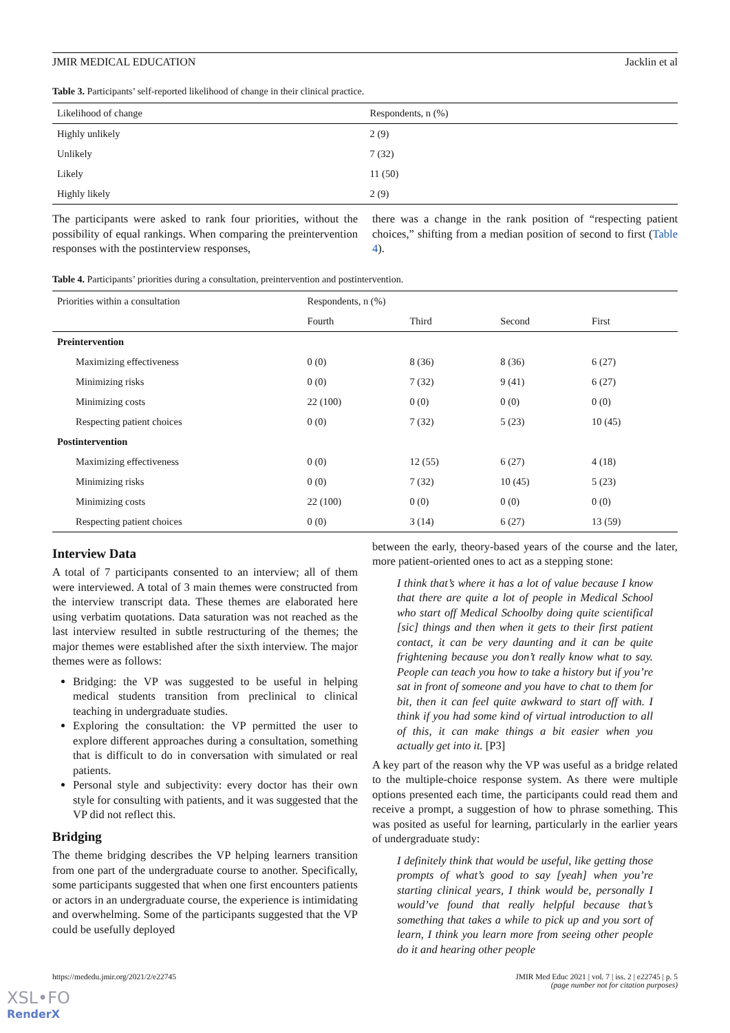JMIR MEDICAL EDUCATION Jacklin et al
Table 3. Participants’ self-reported likelihood of change in their clinical practice.
| Likelihood of change | Respondents, n (%) |
| --- | --- |
| Highly unlikely | 2 (9) |
| Unlikely | 7 (32) |
| Likely | 11 (50) |
| Highly likely | 2 (9) |
The participants were asked to rank four priorities, without the possibility of equal rankings. When comparing the preintervention responses with the postinterview responses,
there was a change in the rank position of “respecting patient choices,” shifting from a median position of second to first (Table 4).
Table 4. Participants’ priorities during a consultation, preintervention and postintervention.
| Priorities within a consultation | Respondents, n (%) | | | |
| --- | --- | --- | --- | --- |
| | Fourth | Third | Second | First |
| Preintervention | | | | |
| Maximizing effectiveness | 0 (0) | 8 (36) | 8 (36) | 6 (27) |
| Minimizing risks | 0 (0) | 7 (32) | 9 (41) | 6 (27) |
| Minimizing costs | 22 (100) | 0 (0) | 0 (0) | 0 (0) |
| Respecting patient choices | 0 (0) | 7 (32) | 5 (23) | 10 (45) |
| Postintervention | | | | |
| Maximizing effectiveness | 0 (0) | 12 (55) | 6 (27) | 4 (18) |
| Minimizing risks | 0 (0) | 7 (32) | 10 (45) | 5 (23) |
| Minimizing costs | 22 (100) | 0 (0) | 0 (0) | 0 (0) |
| Respecting patient choices | 0 (0) | 3 (14) | 6 (27) | 13 (59) |
Interview Data
A total of 7 participants consented to an interview; all of them were interviewed. A total of 3 main themes were constructed from the interview transcript data. These themes are elaborated here using verbatim quotations. Data saturation was not reached as the last interview resulted in subtle restructuring of the themes; the major themes were established after the sixth interview. The major themes were as follows:
Bridging: the VP was suggested to be useful in helping medical students transition from preclinical to clinical teaching in undergraduate studies.
Exploring the consultation: the VP permitted the user to explore different approaches during a consultation, something that is difficult to do in conversation with simulated or real patients.
Personal style and subjectivity: every doctor has their own style for consulting with patients, and it was suggested that the VP did not reflect this.
Bridging
The theme bridging describes the VP helping learners transition from one part of the undergraduate course to another. Specifically, some participants suggested that when one first encounters patients or actors in an undergraduate course, the experience is intimidating and overwhelming. Some of the participants suggested that the VP could be usefully deployed
between the early, theory-based years of the course and the later, more patient-oriented ones to act as a stepping stone:
I think that’s where it has a lot of value because I know that there are quite a lot of people in Medical School who start off Medical Schoolby doing quite scientifical [sic] things and then when it gets to their first patient contact, it can be very daunting and it can be quite frightening because you don’t really know what to say. People can teach you how to take a history but if you’re sat in front of someone and you have to chat to them for bit, then it can feel quite awkward to start off with. I think if you had some kind of virtual introduction to all of this, it can make things a bit easier when you actually get into it. [P3]
A key part of the reason why the VP was useful as a bridge related to the multiple-choice response system. As there were multiple options presented each time, the participants could read them and receive a prompt, a suggestion of how to phrase something. This was posited as useful for learning, particularly in the earlier years of undergraduate study:
I definitely think that would be useful, like getting those prompts of what’s good to say [yeah] when you’re starting clinical years, I think would be, personally I would’ve found that really helpful because that’s something that takes a while to pick up and you sort of learn, I think you learn more from seeing other people do it and hearing other people
https://mededu.jmir.org/2021/2/e22745 JMIR Med Educ 2021 | vol. 7 | iss. 2 | e22745 | p. 5
(page number not for citation purposes)
XSL•FO
RenderX